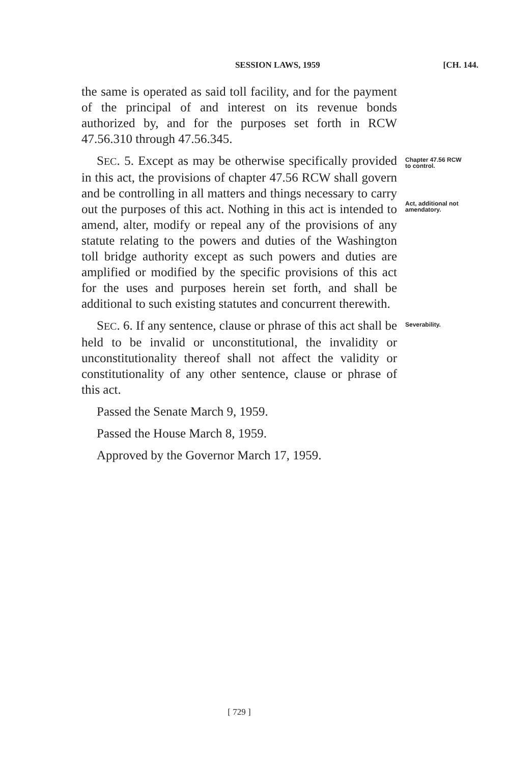SESSION LAWS, 1959 [CH. 144.
the same is operated as said toll facility, and for the payment of the principal of and interest on its revenue bonds authorized by, and for the purposes set forth in RCW 47.56.310 through 47.56.345.
SEC. 5. Except as may be otherwise specifically provided in this act, the provisions of chapter 47.56 RCW shall govern and be controlling in all matters and things necessary to carry out the purposes of this act. Nothing in this act is intended to amend, alter, modify or repeal any of the provisions of any statute relating to the powers and duties of the Washington toll bridge authority except as such powers and duties are amplified or modified by the specific provisions of this act for the uses and purposes herein set forth, and shall be additional to such existing statutes and concurrent therewith.
Chapter 47.56 RCW to control.
Act, additional not amendatory.
SEC. 6. If any sentence, clause or phrase of this act shall be held to be invalid or unconstitutional, the invalidity or unconstitutionality thereof shall not affect the validity or constitutionality of any other sentence, clause or phrase of this act.
Passed the Senate March 9, 1959.
Passed the House March 8, 1959.
Approved by the Governor March 17, 1959.
Severability.
[ 729 ]